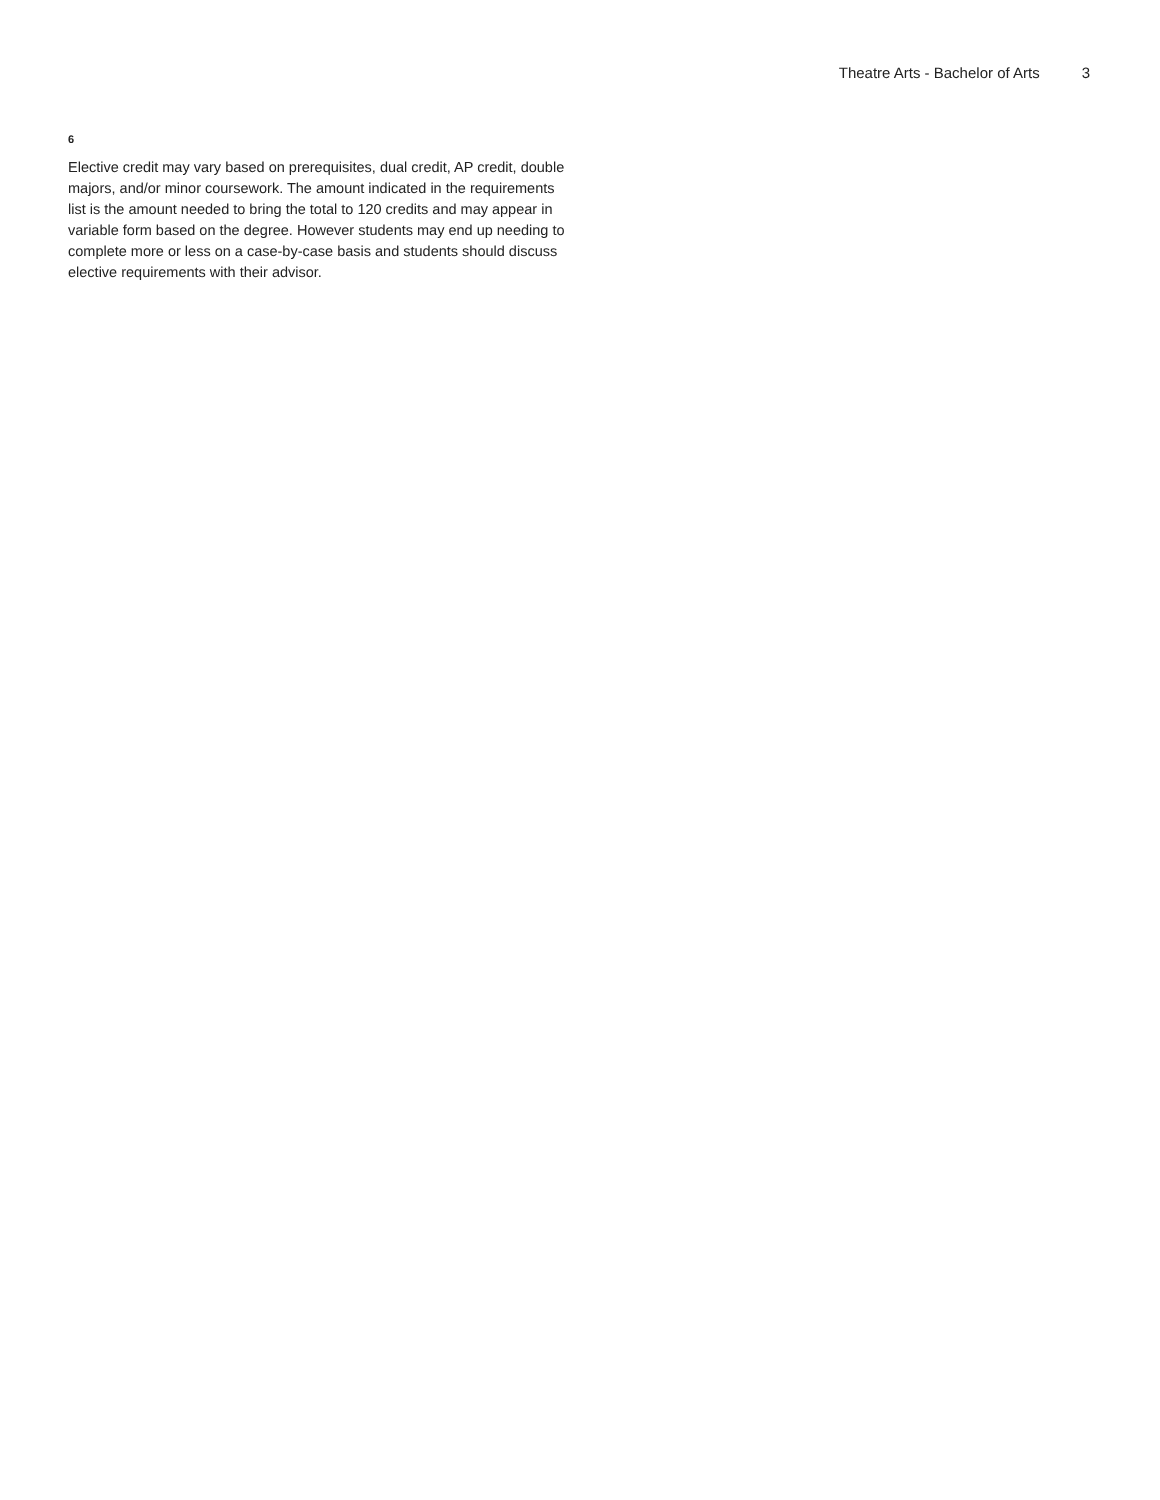Theatre Arts - Bachelor of Arts 3
6
Elective credit may vary based on prerequisites, dual credit, AP credit, double majors, and/or minor coursework. The amount indicated in the requirements list is the amount needed to bring the total to 120 credits and may appear in variable form based on the degree. However students may end up needing to complete more or less on a case-by-case basis and students should discuss elective requirements with their advisor.